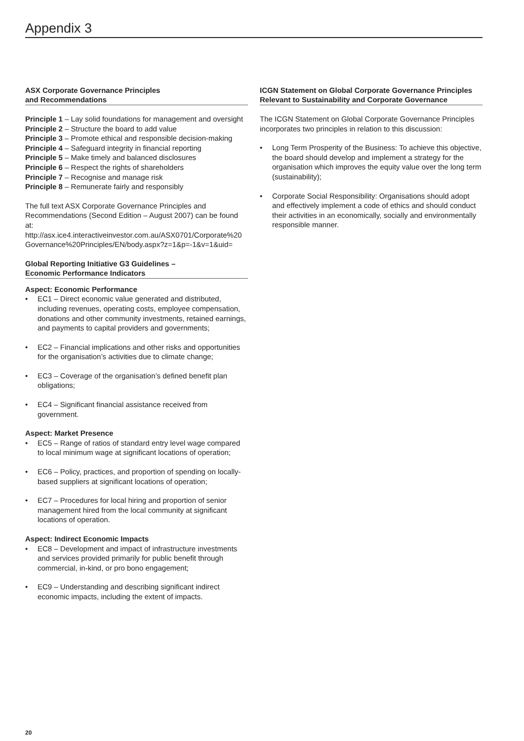Appendix 3
ASX Corporate Governance Principles
and Recommendations
Principle 1 – Lay solid foundations for management and oversight
Principle 2 – Structure the board to add value
Principle 3 – Promote ethical and responsible decision-making
Principle 4 – Safeguard integrity in financial reporting
Principle 5 – Make timely and balanced disclosures
Principle 6 – Respect the rights of shareholders
Principle 7 – Recognise and manage risk
Principle 8 – Remunerate fairly and responsibly
The full text ASX Corporate Governance Principles and Recommendations (Second Edition – August 2007) can be found at: http://asx.ice4.interactiveinvestor.com.au/ASX0701/Corporate%20 Governance%20Principles/EN/body.aspx?z=1&p=-1&v=1&uid=
Global Reporting Initiative G3 Guidelines –
Economic Performance Indicators
Aspect: Economic Performance
• EC1 – Direct economic value generated and distributed, including revenues, operating costs, employee compensation, donations and other community investments, retained earnings, and payments to capital providers and governments;
• EC2 – Financial implications and other risks and opportunities for the organisation’s activities due to climate change;
• EC3 – Coverage of the organisation’s defined benefit plan obligations;
• EC4 – Significant financial assistance received from government.
Aspect: Market Presence
• EC5 – Range of ratios of standard entry level wage compared to local minimum wage at significant locations of operation;
• EC6 – Policy, practices, and proportion of spending on locally-based suppliers at significant locations of operation;
• EC7 – Procedures for local hiring and proportion of senior management hired from the local community at significant locations of operation.
Aspect: Indirect Economic Impacts
• EC8 – Development and impact of infrastructure investments and services provided primarily for public benefit through commercial, in-kind, or pro bono engagement;
• EC9 – Understanding and describing significant indirect economic impacts, including the extent of impacts.
ICGN Statement on Global Corporate Governance Principles Relevant to Sustainability and Corporate Governance
The ICGN Statement on Global Corporate Governance Principles incorporates two principles in relation to this discussion:
• Long Term Prosperity of the Business: To achieve this objective, the board should develop and implement a strategy for the organisation which improves the equity value over the long term (sustainability);
• Corporate Social Responsibility: Organisations should adopt and effectively implement a code of ethics and should conduct their activities in an economically, socially and environmentally responsible manner.
20